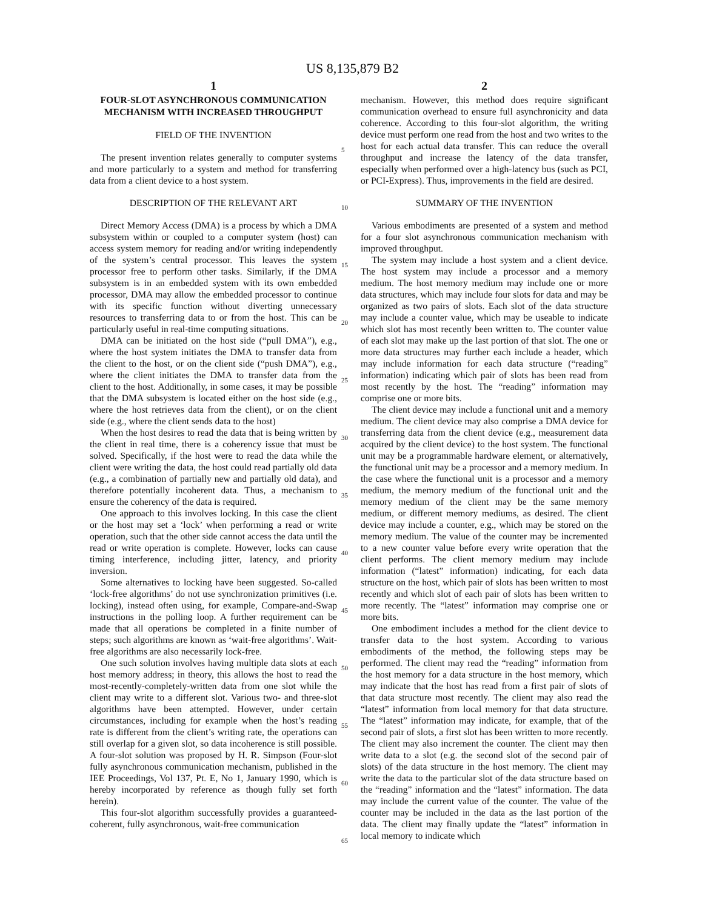US 8,135,879 B2
1
FOUR-SLOT ASYNCHRONOUS COMMUNICATION MECHANISM WITH INCREASED THROUGHPUT
FIELD OF THE INVENTION
The present invention relates generally to computer systems and more particularly to a system and method for transferring data from a client device to a host system.
DESCRIPTION OF THE RELEVANT ART
Direct Memory Access (DMA) is a process by which a DMA subsystem within or coupled to a computer system (host) can access system memory for reading and/or writing independently of the system’s central processor. This leaves the system processor free to perform other tasks. Similarly, if the DMA subsystem is in an embedded system with its own embedded processor, DMA may allow the embedded processor to continue with its specific function without diverting unnecessary resources to transferring data to or from the host. This can be particularly useful in real-time computing situations.
DMA can be initiated on the host side (“pull DMA”), e.g., where the host system initiates the DMA to transfer data from the client to the host, or on the client side (“push DMA”), e.g., where the client initiates the DMA to transfer data from the client to the host. Additionally, in some cases, it may be possible that the DMA subsystem is located either on the host side (e.g., where the host retrieves data from the client), or on the client side (e.g., where the client sends data to the host)
When the host desires to read the data that is being written by the client in real time, there is a coherency issue that must be solved. Specifically, if the host were to read the data while the client were writing the data, the host could read partially old data (e.g., a combination of partially new and partially old data), and therefore potentially incoherent data. Thus, a mechanism to ensure the coherency of the data is required.
One approach to this involves locking. In this case the client or the host may set a ‘lock’ when performing a read or write operation, such that the other side cannot access the data until the read or write operation is complete. However, locks can cause timing interference, including jitter, latency, and priority inversion.
Some alternatives to locking have been suggested. So-called ‘lock-free algorithms’ do not use synchronization primitives (i.e. locking), instead often using, for example, Compare-and-Swap instructions in the polling loop. A further requirement can be made that all operations be completed in a finite number of steps; such algorithms are known as ‘wait-free algorithms’. Wait-free algorithms are also necessarily lock-free.
One such solution involves having multiple data slots at each host memory address; in theory, this allows the host to read the most-recently-completely-written data from one slot while the client may write to a different slot. Various two- and three-slot algorithms have been attempted. However, under certain circumstances, including for example when the host’s reading rate is different from the client’s writing rate, the operations can still overlap for a given slot, so data incoherence is still possible. A four-slot solution was proposed by H. R. Simpson (Four-slot fully asynchronous communication mechanism, published in the IEE Proceedings, Vol 137, Pt. E, No 1, January 1990, which is hereby incorporated by reference as though fully set forth herein).
This four-slot algorithm successfully provides a guaranteed-coherent, fully asynchronous, wait-free communication
2
mechanism. However, this method does require significant communication overhead to ensure full asynchronicity and data coherence. According to this four-slot algorithm, the writing device must perform one read from the host and two writes to the host for each actual data transfer. This can reduce the overall throughput and increase the latency of the data transfer, especially when performed over a high-latency bus (such as PCI, or PCI-Express). Thus, improvements in the field are desired.
SUMMARY OF THE INVENTION
Various embodiments are presented of a system and method for a four slot asynchronous communication mechanism with improved throughput.
The system may include a host system and a client device. The host system may include a processor and a memory medium. The host memory medium may include one or more data structures, which may include four slots for data and may be organized as two pairs of slots. Each slot of the data structure may include a counter value, which may be useable to indicate which slot has most recently been written to. The counter value of each slot may make up the last portion of that slot. The one or more data structures may further each include a header, which may include information for each data structure (“reading” information) indicating which pair of slots has been read from most recently by the host. The “reading” information may comprise one or more bits.
The client device may include a functional unit and a memory medium. The client device may also comprise a DMA device for transferring data from the client device (e.g., measurement data acquired by the client device) to the host system. The functional unit may be a programmable hardware element, or alternatively, the functional unit may be a processor and a memory medium. In the case where the functional unit is a processor and a memory medium, the memory medium of the functional unit and the memory medium of the client may be the same memory medium, or different memory mediums, as desired. The client device may include a counter, e.g., which may be stored on the memory medium. The value of the counter may be incremented to a new counter value before every write operation that the client performs. The client memory medium may include information (“latest” information) indicating, for each data structure on the host, which pair of slots has been written to most recently and which slot of each pair of slots has been written to more recently. The “latest” information may comprise one or more bits.
One embodiment includes a method for the client device to transfer data to the host system. According to various embodiments of the method, the following steps may be performed. The client may read the “reading” information from the host memory for a data structure in the host memory, which may indicate that the host has read from a first pair of slots of that data structure most recently. The client may also read the “latest” information from local memory for that data structure. The “latest” information may indicate, for example, that of the second pair of slots, a first slot has been written to more recently. The client may also increment the counter. The client may then write data to a slot (e.g. the second slot of the second pair of slots) of the data structure in the host memory. The client may write the data to the particular slot of the data structure based on the “reading” information and the “latest” information. The data may include the current value of the counter. The value of the counter may be included in the data as the last portion of the data. The client may finally update the “latest” information in local memory to indicate which
5
10
15
20
25
30
35
40
45
50
55
60
65